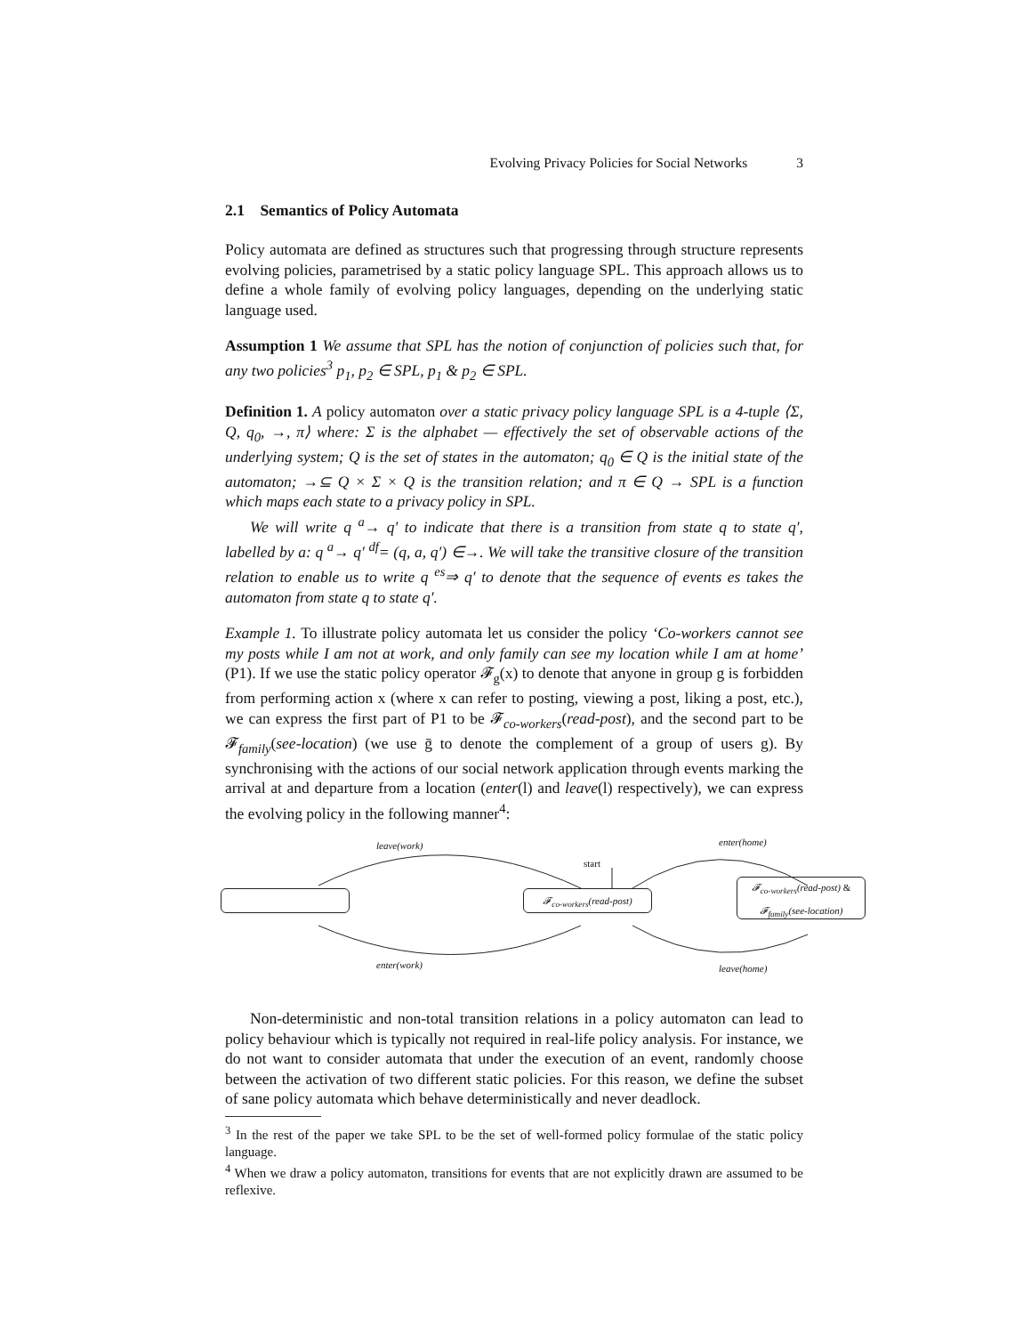Evolving Privacy Policies for Social Networks 3
2.1 Semantics of Policy Automata
Policy automata are defined as structures such that progressing through structure represents evolving policies, parametrised by a static policy language SPL. This approach allows us to define a whole family of evolving policy languages, depending on the underlying static language used.
Assumption 1 We assume that SPL has the notion of conjunction of policies such that, for any two policies<sup>3</sup> p<sub>1</sub>, p<sub>2</sub> ∈ SPL, p<sub>1</sub> & p<sub>2</sub> ∈ SPL.
Definition 1. A policy automaton over a static privacy policy language SPL is a 4-tuple ⟨Σ, Q, q<sub>0</sub>, →, π⟩ where: Σ is the alphabet — effectively the set of observable actions of the underlying system; Q is the set of states in the automaton; q<sub>0</sub> ∈ Q is the initial state of the automaton; →⊆ Q × Σ × Q is the transition relation; and π ∈ Q → SPL is a function which maps each state to a privacy policy in SPL.
We will write q <sup>a</sup>→ q′ to indicate that there is a transition from state q to state q′, labelled by a: q <sup>a</sup>→ q′ <sup>df</sup>= (q, a, q′) ∈→. We will take the transitive closure of the transition relation to enable us to write q <sup>es</sup>⇒ q′ to denote that the sequence of events es takes the automaton from state q to state q′.
Example 1. To illustrate policy automata let us consider the policy ‘Co-workers cannot see my posts while I am not at work, and only family can see my location while I am at home’ (P1). If we use the static policy operator 𝓕<sub>g</sub>(x) to denote that anyone in group g is forbidden from performing action x (where x can refer to posting, viewing a post, liking a post, etc.), we can express the first part of P1 to be 𝓕<sub>co-workers</sub>(read-post), and the second part to be 𝓕<sub>family</sub>(see-location) (we use ḡ to denote the complement of a group of users g). By synchronising with the actions of our social network application through events marking the arrival at and departure from a location (enter(l) and leave(l) respectively), we can express the evolving policy in the following manner<sup>4</sup>:
leave(work)
start
enter(home)
𝓕<sub>co-workers</sub>(read-post)
𝓕<sub>co-workers</sub>(read-post) &
𝓕<sub>family</sub>(see-location)
enter(work) leave(home)
Non-deterministic and non-total transition relations in a policy automaton can lead to policy behaviour which is typically not required in real-life policy analysis. For instance, we do not want to consider automata that under the execution of an event, randomly choose between the activation of two different static policies. For this reason, we define the subset of sane policy automata which behave deterministically and never deadlock.
<sup>3</sup> In the rest of the paper we take SPL to be the set of well-formed policy formulae of the static policy language.
<sup>4</sup> When we draw a policy automaton, transitions for events that are not explicitly drawn are assumed to be reflexive.